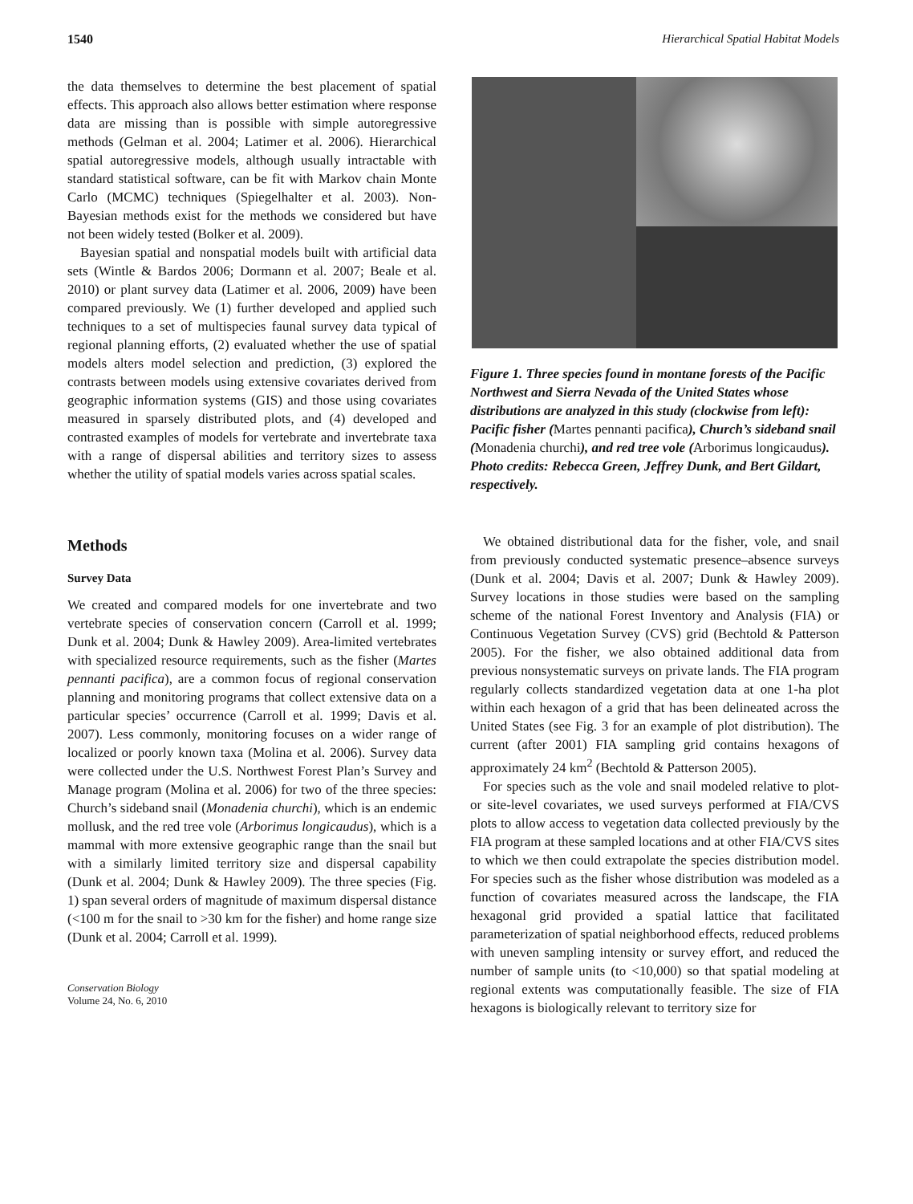1540 Hierarchical Spatial Habitat Models
the data themselves to determine the best placement of spatial effects. This approach also allows better estimation where response data are missing than is possible with simple autoregressive methods (Gelman et al. 2004; Latimer et al. 2006). Hierarchical spatial autoregressive models, although usually intractable with standard statistical software, can be fit with Markov chain Monte Carlo (MCMC) techniques (Spiegelhalter et al. 2003). Non-Bayesian methods exist for the methods we considered but have not been widely tested (Bolker et al. 2009).
Bayesian spatial and nonspatial models built with artificial data sets (Wintle & Bardos 2006; Dormann et al. 2007; Beale et al. 2010) or plant survey data (Latimer et al. 2006, 2009) have been compared previously. We (1) further developed and applied such techniques to a set of multispecies faunal survey data typical of regional planning efforts, (2) evaluated whether the use of spatial models alters model selection and prediction, (3) explored the contrasts between models using extensive covariates derived from geographic information systems (GIS) and those using covariates measured in sparsely distributed plots, and (4) developed and contrasted examples of models for vertebrate and invertebrate taxa with a range of dispersal abilities and territory sizes to assess whether the utility of spatial models varies across spatial scales.
Methods
Survey Data
We created and compared models for one invertebrate and two vertebrate species of conservation concern (Carroll et al. 1999; Dunk et al. 2004; Dunk & Hawley 2009). Area-limited vertebrates with specialized resource requirements, such as the fisher (Martes pennanti pacifica), are a common focus of regional conservation planning and monitoring programs that collect extensive data on a particular species’ occurrence (Carroll et al. 1999; Davis et al. 2007). Less commonly, monitoring focuses on a wider range of localized or poorly known taxa (Molina et al. 2006). Survey data were collected under the U.S. Northwest Forest Plan’s Survey and Manage program (Molina et al. 2006) for two of the three species: Church’s sideband snail (Monadenia churchi), which is an endemic mollusk, and the red tree vole (Arborimus longicaudus), which is a mammal with more extensive geographic range than the snail but with a similarly limited territory size and dispersal capability (Dunk et al. 2004; Dunk & Hawley 2009). The three species (Fig. 1) span several orders of magnitude of maximum dispersal distance (<100 m for the snail to >30 km for the fisher) and home range size (Dunk et al. 2004; Carroll et al. 1999).
Conservation Biology
Volume 24, No. 6, 2010
Figure 1. Three species found in montane forests of the Pacific Northwest and Sierra Nevada of the United States whose distributions are analyzed in this study (clockwise from left): Pacific fisher (Martes pennanti pacifica), Church’s sideband snail (Monadenia churchi), and red tree vole (Arborimus longicaudus). Photo credits: Rebecca Green, Jeffrey Dunk, and Bert Gildart, respectively.
We obtained distributional data for the fisher, vole, and snail from previously conducted systematic presence–absence surveys (Dunk et al. 2004; Davis et al. 2007; Dunk & Hawley 2009). Survey locations in those studies were based on the sampling scheme of the national Forest Inventory and Analysis (FIA) or Continuous Vegetation Survey (CVS) grid (Bechtold & Patterson 2005). For the fisher, we also obtained additional data from previous nonsystematic surveys on private lands. The FIA program regularly collects standardized vegetation data at one 1-ha plot within each hexagon of a grid that has been delineated across the United States (see Fig. 3 for an example of plot distribution). The current (after 2001) FIA sampling grid contains hexagons of approximately 24 km<sup>2</sup> (Bechtold & Patterson 2005).
For species such as the vole and snail modeled relative to plot- or site-level covariates, we used surveys performed at FIA/CVS plots to allow access to vegetation data collected previously by the FIA program at these sampled locations and at other FIA/CVS sites to which we then could extrapolate the species distribution model. For species such as the fisher whose distribution was modeled as a function of covariates measured across the landscape, the FIA hexagonal grid provided a spatial lattice that facilitated parameterization of spatial neighborhood effects, reduced problems with uneven sampling intensity or survey effort, and reduced the number of sample units (to <10,000) so that spatial modeling at regional extents was computationally feasible. The size of FIA hexagons is biologically relevant to territory size for